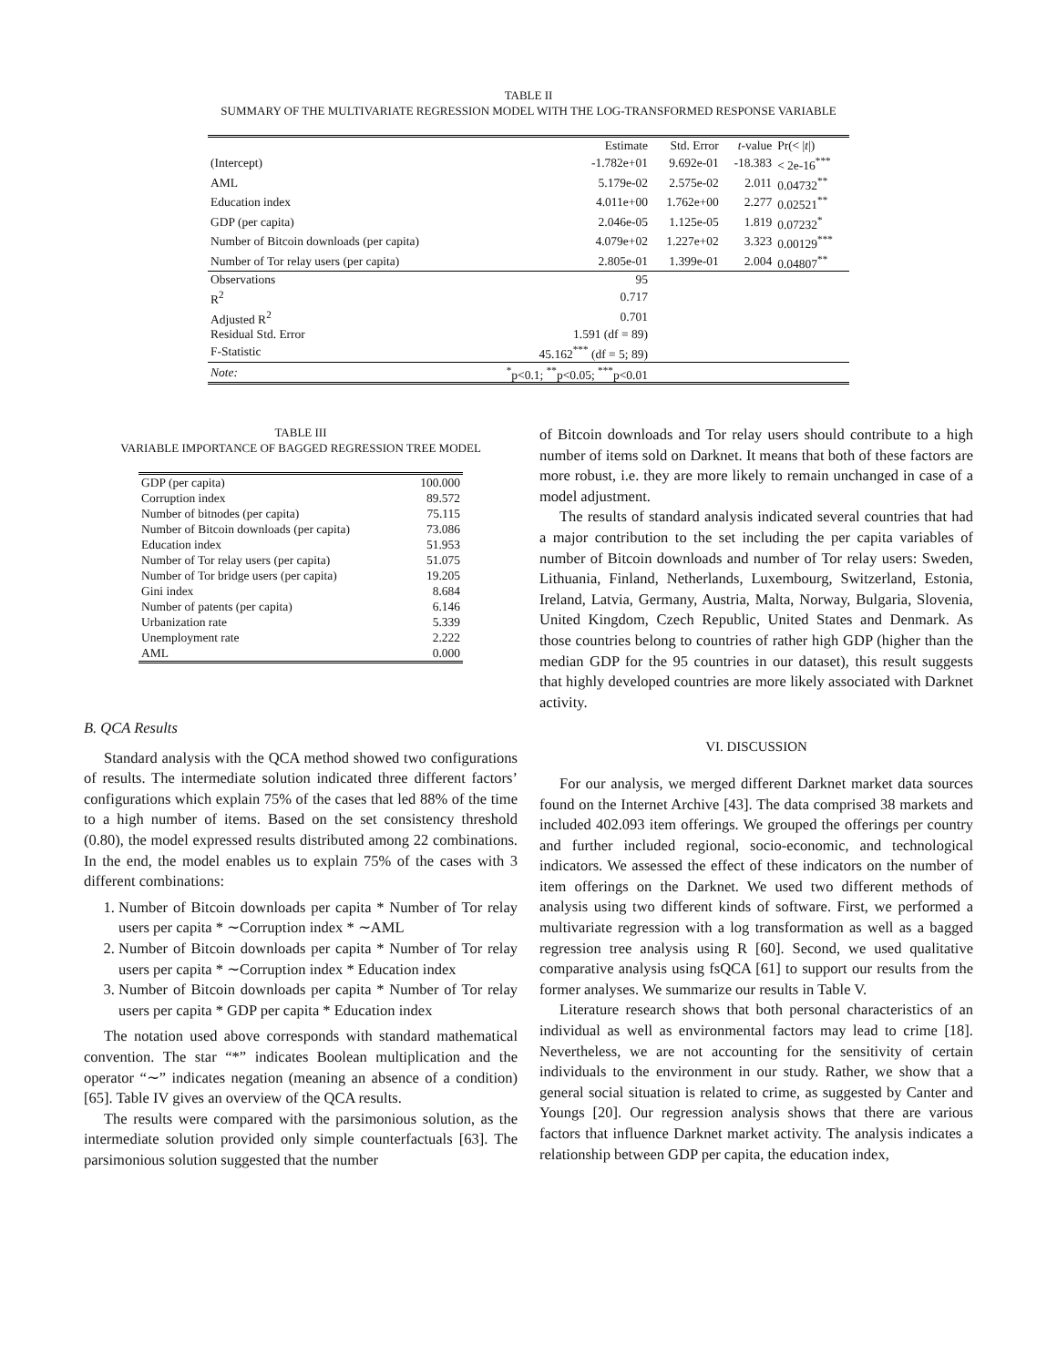TABLE II
SUMMARY OF THE MULTIVARIATE REGRESSION MODEL WITH THE LOG-TRANSFORMED RESPONSE VARIABLE
| | Estimate | Std. Error | t -value | Pr(< / t /) |
| --- | --- | --- | --- | --- |
| (Intercept) | -1.782e+01 | 9.692e-01 | -18.383 | < 2e-16<sup>***</sup> |
| AML | 5.179e-02 | 2.575e-02 | 2.011 | 0.04732<sup>**</sup> |
| Education index | 4.011e+00 | 1.762e+00 | 2.277 | 0.02521<sup>**</sup> |
| GDP (per capita) | 2.046e-05 | 1.125e-05 | 1.819 | 0.07232<sup>*</sup> |
| Number of Bitcoin downloads (per capita) | 4.079e+02 | 1.227e+02 | 3.323 | 0.00129<sup>***</sup> |
| Number of Tor relay users (per capita) | 2.805e-01 | 1.399e-01 | 2.004 | 0.04807<sup>**</sup> |
| Observations | 95 | | | |
| R<sup>2</sup> | 0.717 | | | |
| Adjusted R<sup>2</sup> | 0.701 | | | |
| Residual Std. Error | 1.591 (df = 89) | | | |
| F-Statistic | 45.162<sup>***</sup> (df = 5; 89) | | | |
| Note: | <sup>*</sup> p<0.1; <sup>**</sup>p<0.05; <sup>***</sup>p<0.01 | | | |
TABLE III
VARIABLE IMPORTANCE OF BAGGED REGRESSION TREE MODEL
| GDP (per capita) | 100.000 |
| Corruption index | 89.572 |
| Number of bitnodes (per capita) | 75.115 |
| Number of Bitcoin downloads (per capita) | 73.086 |
| Education index | 51.953 |
| Number of Tor relay users (per capita) | 51.075 |
| Number of Tor bridge users (per capita) | 19.205 |
| Gini index | 8.684 |
| Number of patents (per capita) | 6.146 |
| Urbanization rate | 5.339 |
| Unemployment rate | 2.222 |
| AML | 0.000 |
B. QCA Results
Standard analysis with the QCA method showed two configurations of results. The intermediate solution indicated three different factors’ configurations which explain 75% of the cases that led 88% of the time to a high number of items. Based on the set consistency threshold (0.80), the model expressed results distributed among 22 combinations. In the end, the model enables us to explain 75% of the cases with 3 different combinations:
1. Number of Bitcoin downloads per capita * Number of Tor relay users per capita * ∼Corruption index * ∼AML
2. Number of Bitcoin downloads per capita * Number of Tor relay users per capita * ∼Corruption index * Education index
3. Number of Bitcoin downloads per capita * Number of Tor relay users per capita * GDP per capita * Education index
The notation used above corresponds with standard mathematical convention. The star “*” indicates Boolean multiplication and the operator “∼” indicates negation (meaning an absence of a condition) [65]. Table IV gives an overview of the QCA results.
The results were compared with the parsimonious solution, as the intermediate solution provided only simple counterfactuals [63]. The parsimonious solution suggested that the number
of Bitcoin downloads and Tor relay users should contribute to a high number of items sold on Darknet. It means that both of these factors are more robust, i.e. they are more likely to remain unchanged in case of a model adjustment.
The results of standard analysis indicated several countries that had a major contribution to the set including the per capita variables of number of Bitcoin downloads and number of Tor relay users: Sweden, Lithuania, Finland, Netherlands, Luxembourg, Switzerland, Estonia, Ireland, Latvia, Germany, Austria, Malta, Norway, Bulgaria, Slovenia, United Kingdom, Czech Republic, United States and Denmark. As those countries belong to countries of rather high GDP (higher than the median GDP for the 95 countries in our dataset), this result suggests that highly developed countries are more likely associated with Darknet activity.
VI. DISCUSSION
For our analysis, we merged different Darknet market data sources found on the Internet Archive [43]. The data comprised 38 markets and included 402.093 item offerings. We grouped the offerings per country and further included regional, socio-economic, and technological indicators. We assessed the effect of these indicators on the number of item offerings on the Darknet. We used two different methods of analysis using two different kinds of software. First, we performed a multivariate regression with a log transformation as well as a bagged regression tree analysis using R [60]. Second, we used qualitative comparative analysis using fsQCA [61] to support our results from the former analyses. We summarize our results in Table V.
Literature research shows that both personal characteristics of an individual as well as environmental factors may lead to crime [18]. Nevertheless, we are not accounting for the sensitivity of certain individuals to the environment in our study. Rather, we show that a general social situation is related to crime, as suggested by Canter and Youngs [20]. Our regression analysis shows that there are various factors that influence Darknet market activity. The analysis indicates a relationship between GDP per capita, the education index,